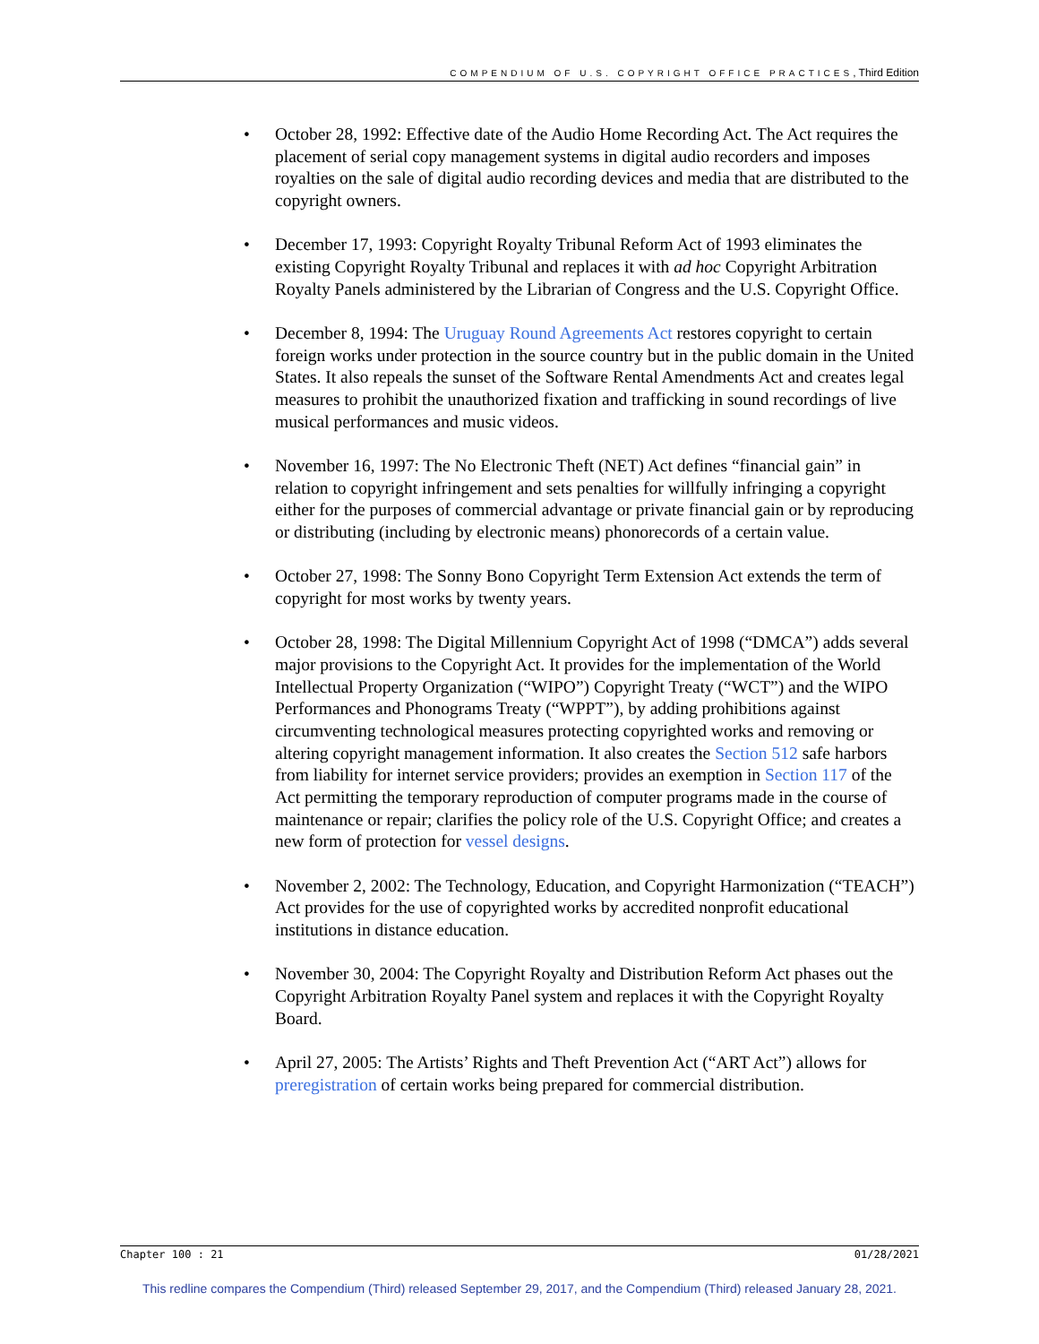COMPENDIUM OF U.S. COPYRIGHT OFFICE PRACTICES, Third Edition
• October 28, 1992: Effective date of the Audio Home Recording Act. The Act requires the placement of serial copy management systems in digital audio recorders and imposes royalties on the sale of digital audio recording devices and media that are distributed to the copyright owners.
• December 17, 1993: Copyright Royalty Tribunal Reform Act of 1993 eliminates the existing Copyright Royalty Tribunal and replaces it with ad hoc Copyright Arbitration Royalty Panels administered by the Librarian of Congress and the U.S. Copyright Office.
• December 8, 1994: The Uruguay Round Agreements Act restores copyright to certain foreign works under protection in the source country but in the public domain in the United States. It also repeals the sunset of the Software Rental Amendments Act and creates legal measures to prohibit the unauthorized fixation and trafficking in sound recordings of live musical performances and music videos.
• November 16, 1997: The No Electronic Theft (NET) Act defines “financial gain” in relation to copyright infringement and sets penalties for willfully infringing a copyright either for the purposes of commercial advantage or private financial gain or by reproducing or distributing (including by electronic means) phonorecords of a certain value.
• October 27, 1998: The Sonny Bono Copyright Term Extension Act extends the term of copyright for most works by twenty years.
• October 28, 1998: The Digital Millennium Copyright Act of 1998 (“DMCA”) adds several major provisions to the Copyright Act. It provides for the implementation of the World Intellectual Property Organization (“WIPO”) Copyright Treaty (“WCT”) and the WIPO Performances and Phonograms Treaty (“WPPT”), by adding prohibitions against circumventing technological measures protecting copyrighted works and removing or altering copyright management information. It also creates the Section 512 safe harbors from liability for internet service providers; provides an exemption in Section 117 of the Act permitting the temporary reproduction of computer programs made in the course of maintenance or repair; clarifies the policy role of the U.S. Copyright Office; and creates a new form of protection for vessel designs.
• November 2, 2002: The Technology, Education, and Copyright Harmonization (“TEACH”) Act provides for the use of copyrighted works by accredited nonprofit educational institutions in distance education.
• November 30, 2004: The Copyright Royalty and Distribution Reform Act phases out the Copyright Arbitration Royalty Panel system and replaces it with the Copyright Royalty Board.
• April 27, 2005: The Artists’ Rights and Theft Prevention Act (“ART Act”) allows for preregistration of certain works being prepared for commercial distribution.
Chapter 100 : 21 01/28/2021
This redline compares the Compendium (Third) released September 29, 2017, and the Compendium (Third) released January 28, 2021.